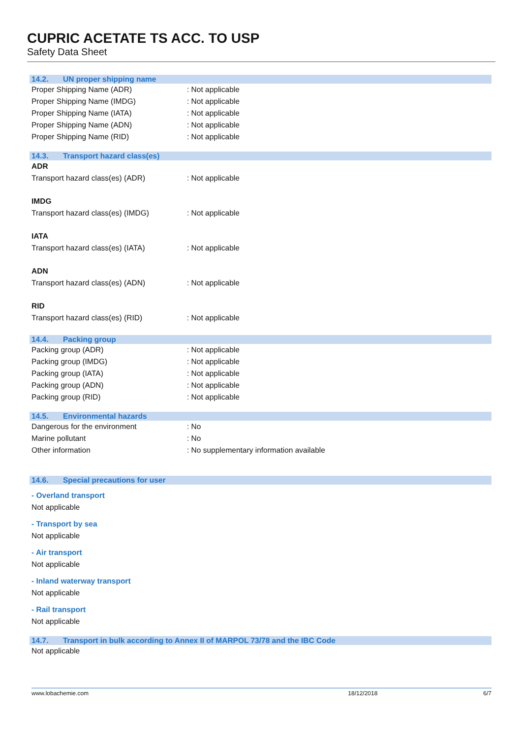CUPRIC ACETATE TS ACC. TO USP
Safety Data Sheet
14.2. UN proper shipping name
Proper Shipping Name (ADR) : Not applicable
Proper Shipping Name (IMDG) : Not applicable
Proper Shipping Name (IATA) : Not applicable
Proper Shipping Name (ADN) : Not applicable
Proper Shipping Name (RID) : Not applicable
14.3. Transport hazard class(es)
ADR
Transport hazard class(es) (ADR) : Not applicable
IMDG
Transport hazard class(es) (IMDG) : Not applicable
IATA
Transport hazard class(es) (IATA) : Not applicable
ADN
Transport hazard class(es) (ADN) : Not applicable
RID
Transport hazard class(es) (RID) : Not applicable
14.4. Packing group
Packing group (ADR) : Not applicable
Packing group (IMDG) : Not applicable
Packing group (IATA) : Not applicable
Packing group (ADN) : Not applicable
Packing group (RID) : Not applicable
14.5. Environmental hazards
Dangerous for the environment : No
Marine pollutant : No
Other information : No supplementary information available
14.6. Special precautions for user
- Overland transport
Not applicable
- Transport by sea
Not applicable
- Air transport
Not applicable
- Inland waterway transport
Not applicable
- Rail transport
Not applicable
14.7. Transport in bulk according to Annex II of MARPOL 73/78 and the IBC Code
Not applicable
www.lobachemie.com 18/12/2018 6/7